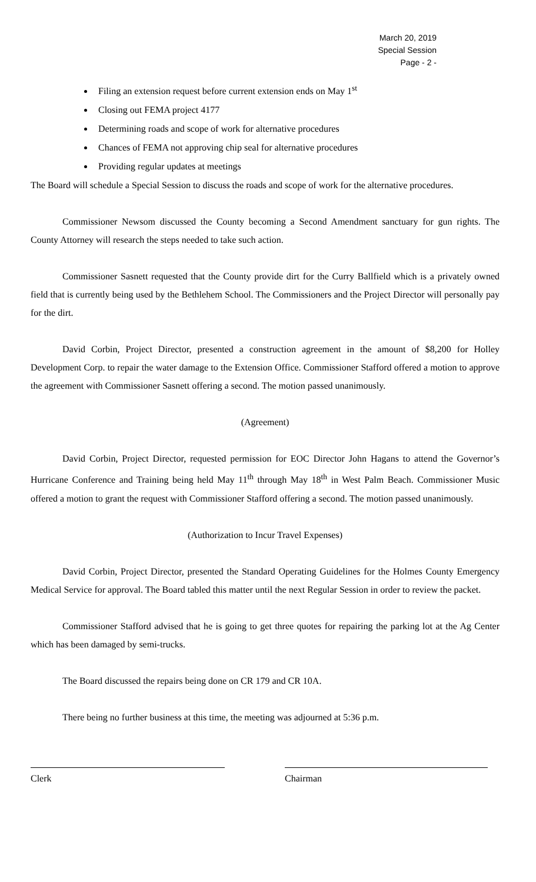March 20, 2019
Special Session
Page - 2 -
Filing an extension request before current extension ends on May 1<sup>st</sup>
Closing out FEMA project 4177
Determining roads and scope of work for alternative procedures
Chances of FEMA not approving chip seal for alternative procedures
Providing regular updates at meetings
The Board will schedule a Special Session to discuss the roads and scope of work for the alternative procedures.
Commissioner Newsom discussed the County becoming a Second Amendment sanctuary for gun rights. The County Attorney will research the steps needed to take such action.
Commissioner Sasnett requested that the County provide dirt for the Curry Ballfield which is a privately owned field that is currently being used by the Bethlehem School. The Commissioners and the Project Director will personally pay for the dirt.
David Corbin, Project Director, presented a construction agreement in the amount of $8,200 for Holley Development Corp. to repair the water damage to the Extension Office. Commissioner Stafford offered a motion to approve the agreement with Commissioner Sasnett offering a second. The motion passed unanimously.
(Agreement)
David Corbin, Project Director, requested permission for EOC Director John Hagans to attend the Governor’s Hurricane Conference and Training being held May 11<sup>th</sup> through May 18<sup>th</sup> in West Palm Beach. Commissioner Music offered a motion to grant the request with Commissioner Stafford offering a second. The motion passed unanimously.
(Authorization to Incur Travel Expenses)
David Corbin, Project Director, presented the Standard Operating Guidelines for the Holmes County Emergency Medical Service for approval. The Board tabled this matter until the next Regular Session in order to review the packet.
Commissioner Stafford advised that he is going to get three quotes for repairing the parking lot at the Ag Center which has been damaged by semi-trucks.
The Board discussed the repairs being done on CR 179 and CR 10A.
There being no further business at this time, the meeting was adjourned at 5:36 p.m.
Clerk Chairman